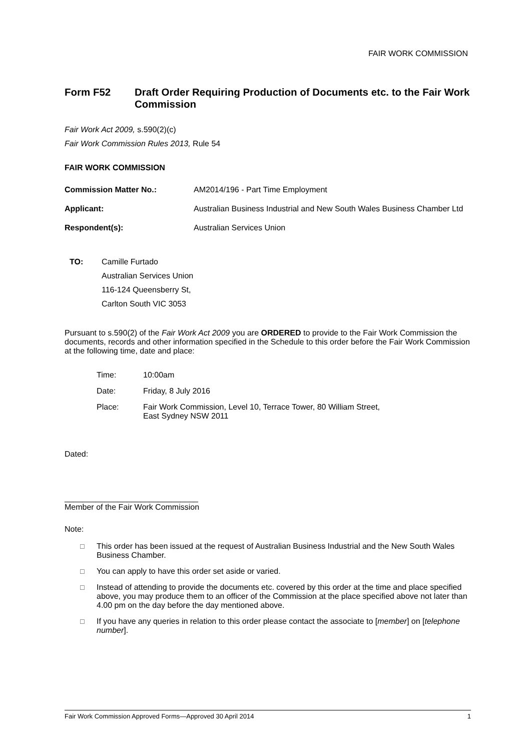FAIR WORK COMMISSION
Form F52 Draft Order Requiring Production of Documents etc. to the Fair Work Commission
Fair Work Act 2009, s.590(2)(c)
Fair Work Commission Rules 2013, Rule 54
FAIR WORK COMMISSION
Commission Matter No.: AM2014/196 - Part Time Employment
Applicant: Australian Business Industrial and New South Wales Business Chamber Ltd
Respondent(s): Australian Services Union
TO: Camille Furtado
Australian Services Union
116-124 Queensberry St,
Carlton South VIC 3053
Pursuant to s.590(2) of the Fair Work Act 2009 you are ORDERED to provide to the Fair Work Commission the documents, records and other information specified in the Schedule to this order before the Fair Work Commission at the following time, date and place:
Time: 10:00am
Date: Friday, 8 July 2016
Place: Fair Work Commission, Level 10, Terrace Tower, 80 William Street,
East Sydney NSW 2011
Dated:
______________________________
Member of the Fair Work Commission
Note:
☐ This order has been issued at the request of Australian Business Industrial and the New South Wales Business Chamber.
☐ You can apply to have this order set aside or varied.
☐ Instead of attending to provide the documents etc. covered by this order at the time and place specified above, you may produce them to an officer of the Commission at the place specified above not later than 4.00 pm on the day before the day mentioned above.
☐ If you have any queries in relation to this order please contact the associate to [member] on [telephone number].
Fair Work Commission Approved Forms—Approved 30 April 2014 1